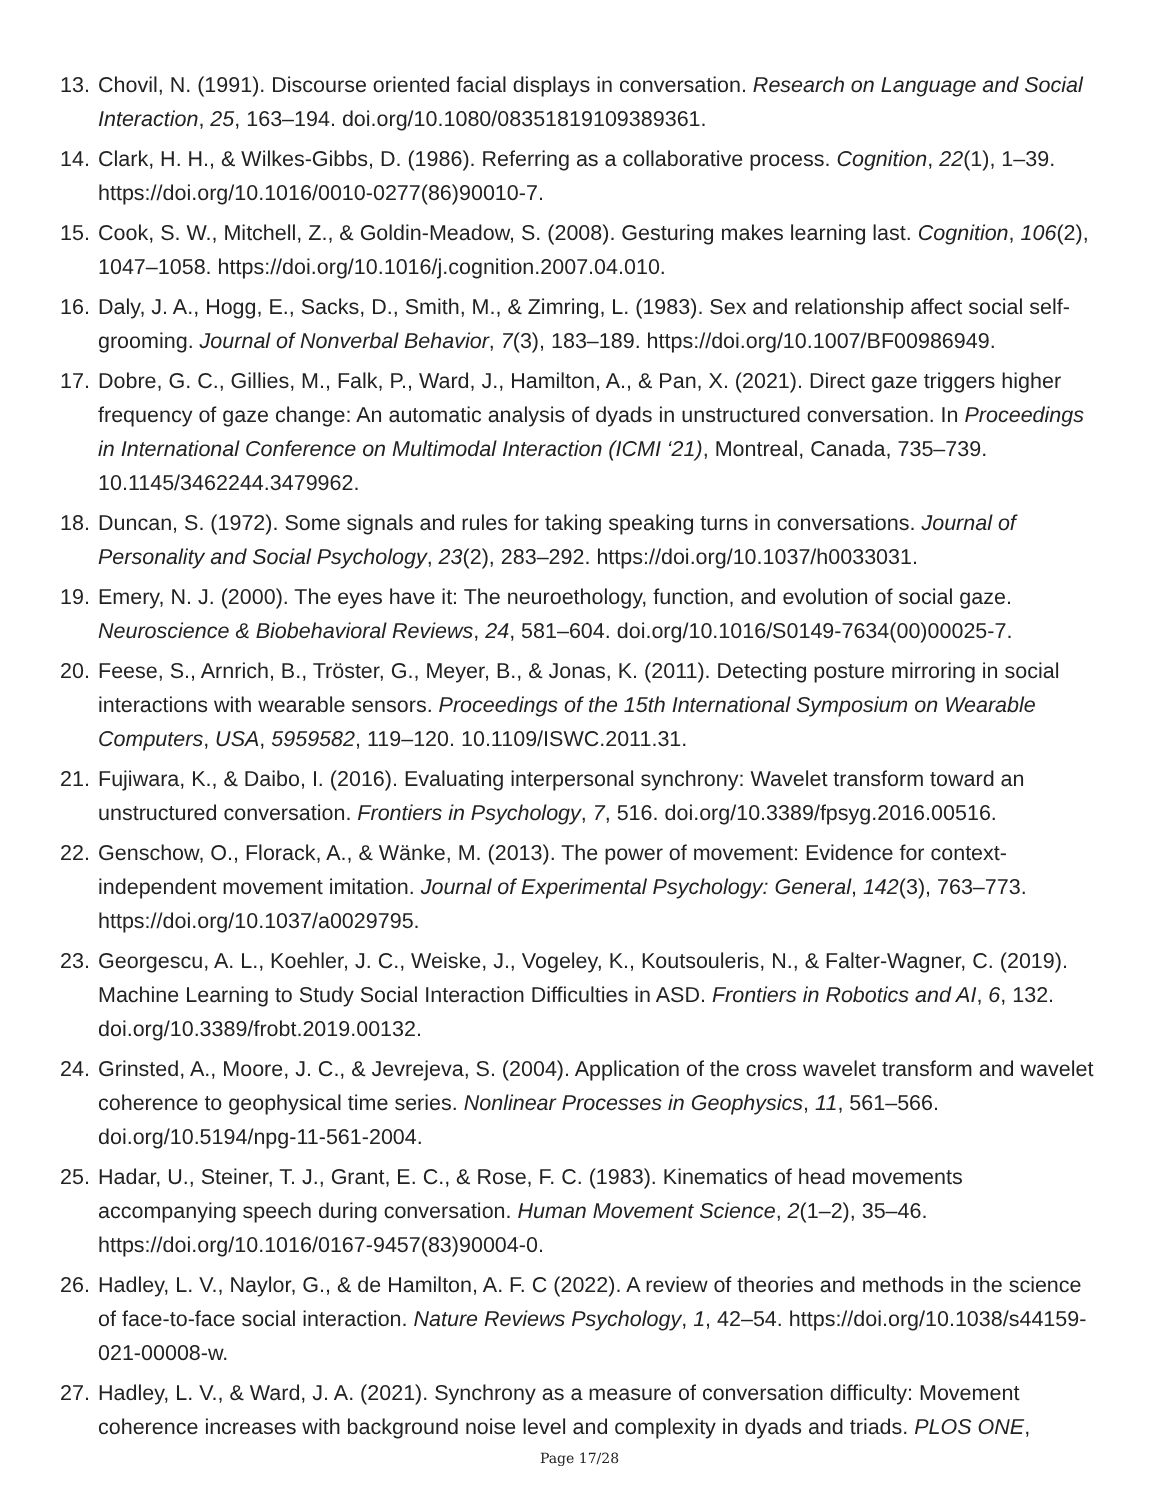13. Chovil, N. (1991). Discourse oriented facial displays in conversation. Research on Language and Social Interaction, 25, 163–194. doi.org/10.1080/08351819109389361.
14. Clark, H. H., & Wilkes-Gibbs, D. (1986). Referring as a collaborative process. Cognition, 22(1), 1–39. https://doi.org/10.1016/0010-0277(86)90010-7.
15. Cook, S. W., Mitchell, Z., & Goldin-Meadow, S. (2008). Gesturing makes learning last. Cognition, 106(2), 1047–1058. https://doi.org/10.1016/j.cognition.2007.04.010.
16. Daly, J. A., Hogg, E., Sacks, D., Smith, M., & Zimring, L. (1983). Sex and relationship affect social self-grooming. Journal of Nonverbal Behavior, 7(3), 183–189. https://doi.org/10.1007/BF00986949.
17. Dobre, G. C., Gillies, M., Falk, P., Ward, J., Hamilton, A., & Pan, X. (2021). Direct gaze triggers higher frequency of gaze change: An automatic analysis of dyads in unstructured conversation. In Proceedings in International Conference on Multimodal Interaction (ICMI ‘21), Montreal, Canada, 735–739. 10.1145/3462244.3479962.
18. Duncan, S. (1972). Some signals and rules for taking speaking turns in conversations. Journal of Personality and Social Psychology, 23(2), 283–292. https://doi.org/10.1037/h0033031.
19. Emery, N. J. (2000). The eyes have it: The neuroethology, function, and evolution of social gaze. Neuroscience & Biobehavioral Reviews, 24, 581–604. doi.org/10.1016/S0149-7634(00)00025-7.
20. Feese, S., Arnrich, B., Tröster, G., Meyer, B., & Jonas, K. (2011). Detecting posture mirroring in social interactions with wearable sensors. Proceedings of the 15th International Symposium on Wearable Computers, USA, 5959582, 119–120. 10.1109/ISWC.2011.31.
21. Fujiwara, K., & Daibo, I. (2016). Evaluating interpersonal synchrony: Wavelet transform toward an unstructured conversation. Frontiers in Psychology, 7, 516. doi.org/10.3389/fpsyg.2016.00516.
22. Genschow, O., Florack, A., & Wänke, M. (2013). The power of movement: Evidence for context-independent movement imitation. Journal of Experimental Psychology: General, 142(3), 763–773. https://doi.org/10.1037/a0029795.
23. Georgescu, A. L., Koehler, J. C., Weiske, J., Vogeley, K., Koutsouleris, N., & Falter-Wagner, C. (2019). Machine Learning to Study Social Interaction Difficulties in ASD. Frontiers in Robotics and AI, 6, 132. doi.org/10.3389/frobt.2019.00132.
24. Grinsted, A., Moore, J. C., & Jevrejeva, S. (2004). Application of the cross wavelet transform and wavelet coherence to geophysical time series. Nonlinear Processes in Geophysics, 11, 561–566. doi.org/10.5194/npg-11-561-2004.
25. Hadar, U., Steiner, T. J., Grant, E. C., & Rose, F. C. (1983). Kinematics of head movements accompanying speech during conversation. Human Movement Science, 2(1–2), 35–46. https://doi.org/10.1016/0167-9457(83)90004-0.
26. Hadley, L. V., Naylor, G., & de Hamilton, A. F. C (2022). A review of theories and methods in the science of face-to-face social interaction. Nature Reviews Psychology, 1, 42–54. https://doi.org/10.1038/s44159-021-00008-w.
27. Hadley, L. V., & Ward, J. A. (2021). Synchrony as a measure of conversation difficulty: Movement coherence increases with background noise level and complexity in dyads and triads. PLOS ONE,
Page 17/28